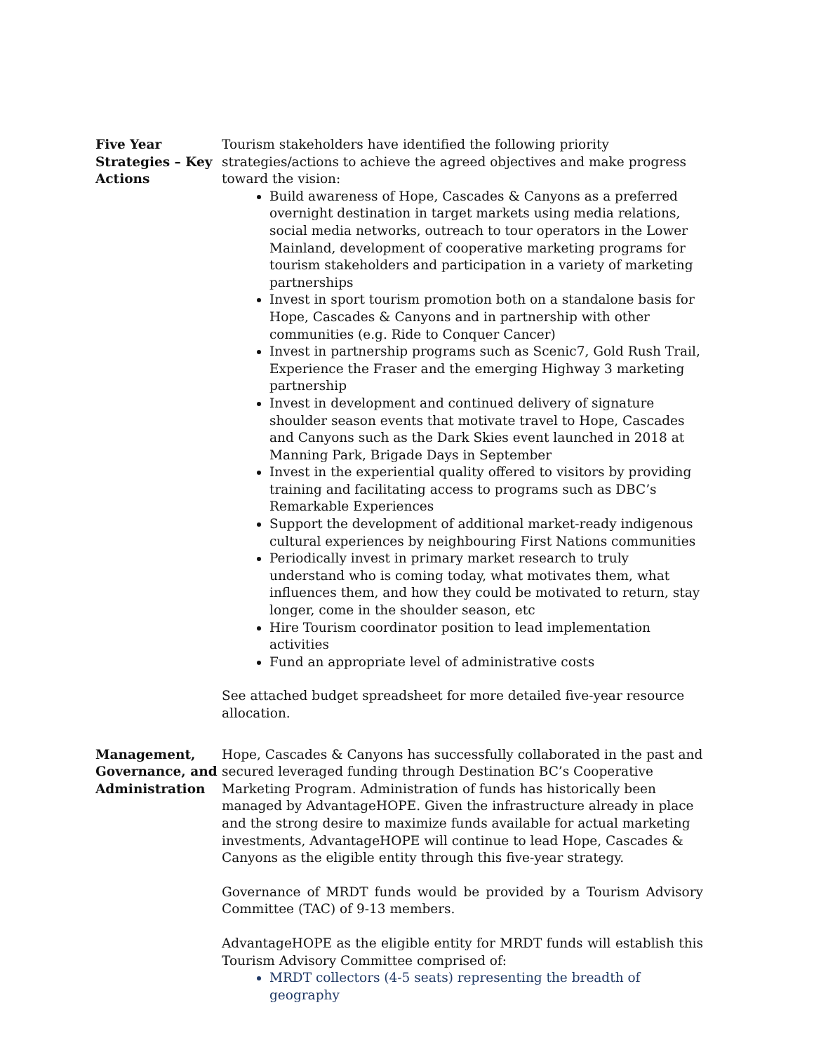Five Year Strategies – Key Actions
Tourism stakeholders have identified the following priority strategies/actions to achieve the agreed objectives and make progress toward the vision:
Build awareness of Hope, Cascades & Canyons as a preferred overnight destination in target markets using media relations, social media networks, outreach to tour operators in the Lower Mainland, development of cooperative marketing programs for tourism stakeholders and participation in a variety of marketing partnerships
Invest in sport tourism promotion both on a standalone basis for Hope, Cascades & Canyons and in partnership with other communities (e.g. Ride to Conquer Cancer)
Invest in partnership programs such as Scenic7, Gold Rush Trail, Experience the Fraser and the emerging Highway 3 marketing partnership
Invest in development and continued delivery of signature shoulder season events that motivate travel to Hope, Cascades and Canyons such as the Dark Skies event launched in 2018 at Manning Park, Brigade Days in September
Invest in the experiential quality offered to visitors by providing training and facilitating access to programs such as DBC’s Remarkable Experiences
Support the development of additional market-ready indigenous cultural experiences by neighbouring First Nations communities
Periodically invest in primary market research to truly understand who is coming today, what motivates them, what influences them, and how they could be motivated to return, stay longer, come in the shoulder season, etc
Hire Tourism coordinator position to lead implementation activities
Fund an appropriate level of administrative costs
See attached budget spreadsheet for more detailed five-year resource allocation.
Management, Governance, and Administration
Hope, Cascades & Canyons has successfully collaborated in the past and secured leveraged funding through Destination BC’s Cooperative Marketing Program. Administration of funds has historically been managed by AdvantageHOPE. Given the infrastructure already in place and the strong desire to maximize funds available for actual marketing investments, AdvantageHOPE will continue to lead Hope, Cascades & Canyons as the eligible entity through this five-year strategy.
Governance of MRDT funds would be provided by a Tourism Advisory Committee (TAC) of 9-13 members.
AdvantageHOPE as the eligible entity for MRDT funds will establish this Tourism Advisory Committee comprised of:
MRDT collectors (4-5 seats) representing the breadth of geography